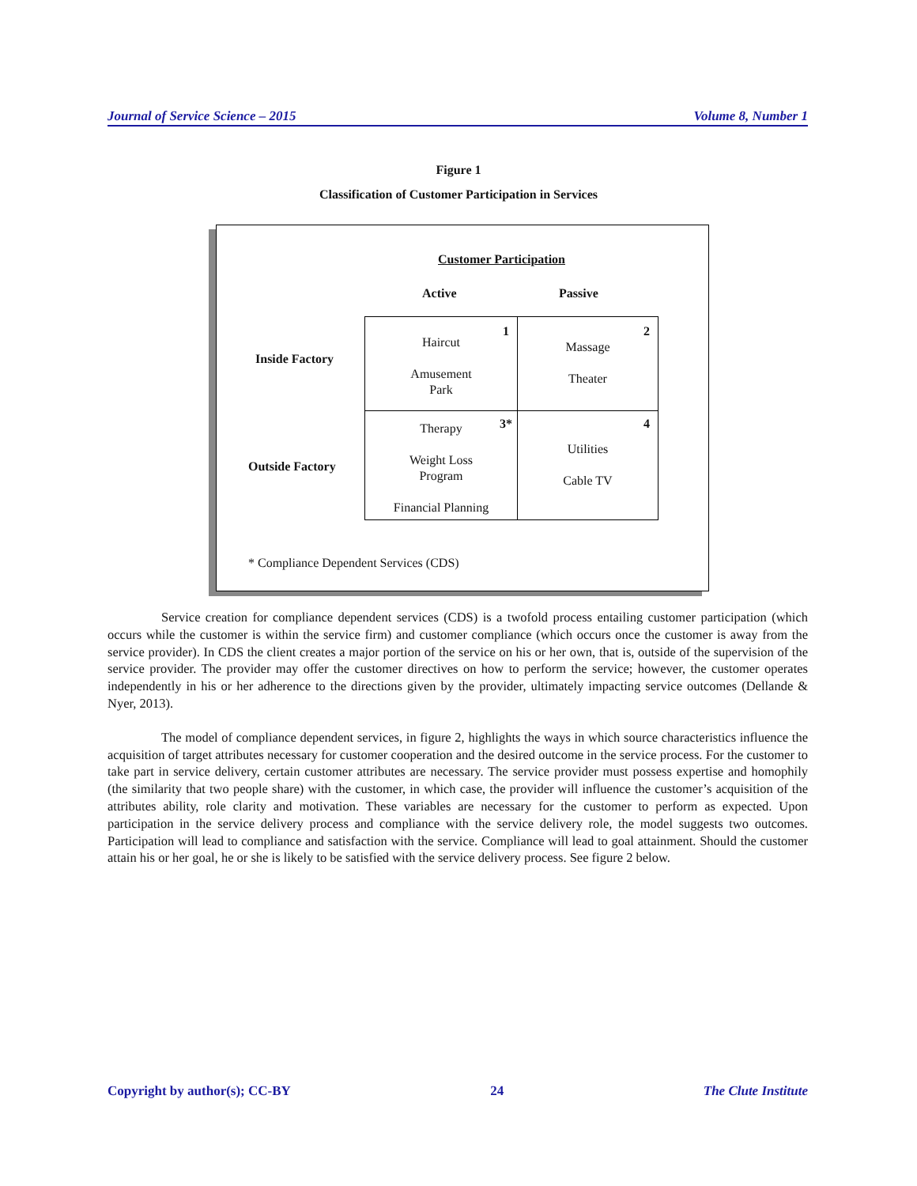Journal of Service Science – 2015 Volume 8, Number 1
Figure 1
Classification of Customer Participation in Services
Customer Participation
Active Passive
Inside Factory
Outside Factory
1
Haircut
Amusement
Park
2
Massage
Theater
3*
Therapy
Weight Loss
Program
Financial Planning
4
Utilities
Cable TV
* Compliance Dependent Services (CDS)
Service creation for compliance dependent services (CDS) is a twofold process entailing customer participation (which occurs while the customer is within the service firm) and customer compliance (which occurs once the customer is away from the service provider). In CDS the client creates a major portion of the service on his or her own, that is, outside of the supervision of the service provider. The provider may offer the customer directives on how to perform the service; however, the customer operates independently in his or her adherence to the directions given by the provider, ultimately impacting service outcomes (Dellande & Nyer, 2013).
The model of compliance dependent services, in figure 2, highlights the ways in which source characteristics influence the acquisition of target attributes necessary for customer cooperation and the desired outcome in the service process. For the customer to take part in service delivery, certain customer attributes are necessary. The service provider must possess expertise and homophily (the similarity that two people share) with the customer, in which case, the provider will influence the customer’s acquisition of the attributes ability, role clarity and motivation. These variables are necessary for the customer to perform as expected. Upon participation in the service delivery process and compliance with the service delivery role, the model suggests two outcomes. Participation will lead to compliance and satisfaction with the service. Compliance will lead to goal attainment. Should the customer attain his or her goal, he or she is likely to be satisfied with the service delivery process. See figure 2 below.
Copyright by author(s); CC-BY 24 The Clute Institute